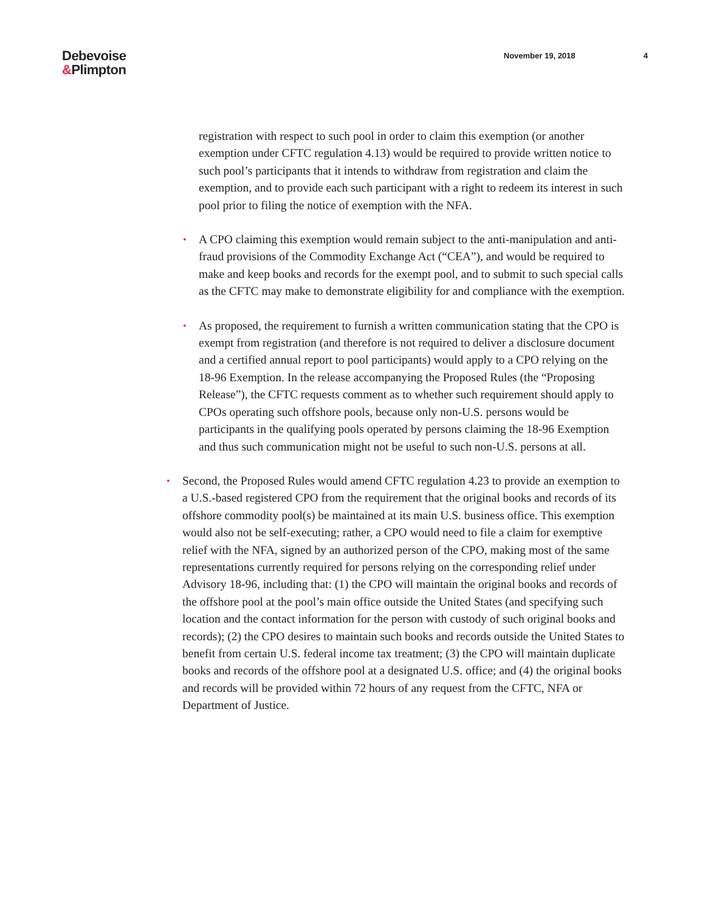Debevoise
&Plimpton
November 19, 2018 4
registration with respect to such pool in order to claim this exemption (or another exemption under CFTC regulation 4.13) would be required to provide written notice to such pool’s participants that it intends to withdraw from registration and claim the exemption, and to provide each such participant with a right to redeem its interest in such pool prior to filing the notice of exemption with the NFA.
• A CPO claiming this exemption would remain subject to the anti-manipulation and anti-fraud provisions of the Commodity Exchange Act (“CEA”), and would be required to make and keep books and records for the exempt pool, and to submit to such special calls as the CFTC may make to demonstrate eligibility for and compliance with the exemption.
• As proposed, the requirement to furnish a written communication stating that the CPO is exempt from registration (and therefore is not required to deliver a disclosure document and a certified annual report to pool participants) would apply to a CPO relying on the 18-96 Exemption. In the release accompanying the Proposed Rules (the “Proposing Release”), the CFTC requests comment as to whether such requirement should apply to CPOs operating such offshore pools, because only non-U.S. persons would be participants in the qualifying pools operated by persons claiming the 18-96 Exemption and thus such communication might not be useful to such non-U.S. persons at all.
• Second, the Proposed Rules would amend CFTC regulation 4.23 to provide an exemption to a U.S.-based registered CPO from the requirement that the original books and records of its offshore commodity pool(s) be maintained at its main U.S. business office. This exemption would also not be self-executing; rather, a CPO would need to file a claim for exemptive relief with the NFA, signed by an authorized person of the CPO, making most of the same representations currently required for persons relying on the corresponding relief under Advisory 18-96, including that: (1) the CPO will maintain the original books and records of the offshore pool at the pool’s main office outside the United States (and specifying such location and the contact information for the person with custody of such original books and records); (2) the CPO desires to maintain such books and records outside the United States to benefit from certain U.S. federal income tax treatment; (3) the CPO will maintain duplicate books and records of the offshore pool at a designated U.S. office; and (4) the original books and records will be provided within 72 hours of any request from the CFTC, NFA or Department of Justice.